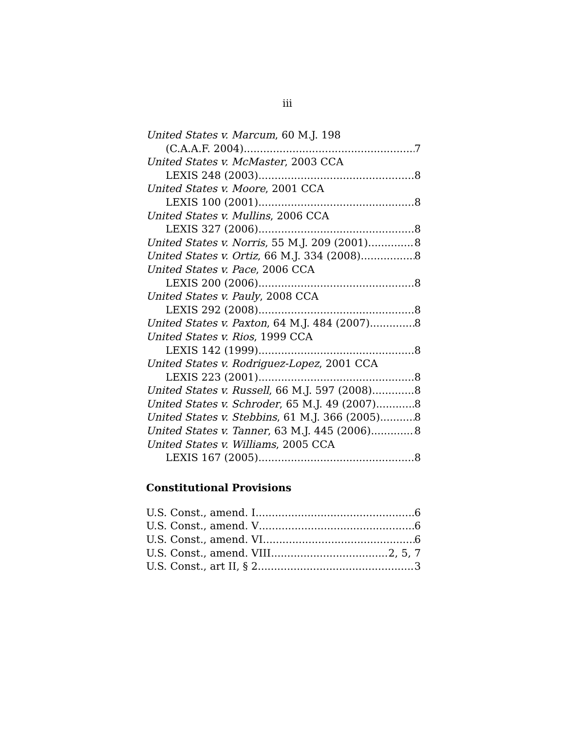iii
United States v. Marcum, 60 M.J. 198
(C.A.A.F. 2004) 7
United States v. McMaster, 2003 CCA
LEXIS 248 (2003) 8
United States v. Moore, 2001 CCA
LEXIS 100 (2001) 8
United States v. Mullins, 2006 CCA
LEXIS 327 (2006) 8
United States v. Norris, 55 M.J. 209 (2001) 8
United States v. Ortiz, 66 M.J. 334 (2008) 8
United States v. Pace, 2006 CCA
LEXIS 200 (2006) 8
United States v. Pauly, 2008 CCA
LEXIS 292 (2008) 8
United States v. Paxton, 64 M.J. 484 (2007) 8
United States v. Rios, 1999 CCA
LEXIS 142 (1999) 8
United States v. Rodriguez-Lopez, 2001 CCA
LEXIS 223 (2001) 8
United States v. Russell, 66 M.J. 597 (2008) 8
United States v. Schroder, 65 M.J. 49 (2007) 8
United States v. Stebbins, 61 M.J. 366 (2005) 8
United States v. Tanner, 63 M.J. 445 (2006) 8
United States v. Williams, 2005 CCA
LEXIS 167 (2005) 8
Constitutional Provisions
U.S. Const., amend. I 6
U.S. Const., amend. V 6
U.S. Const., amend. VI 6
U.S. Const., amend. VIII 2, 5, 7
U.S. Const., art II, § 2 3